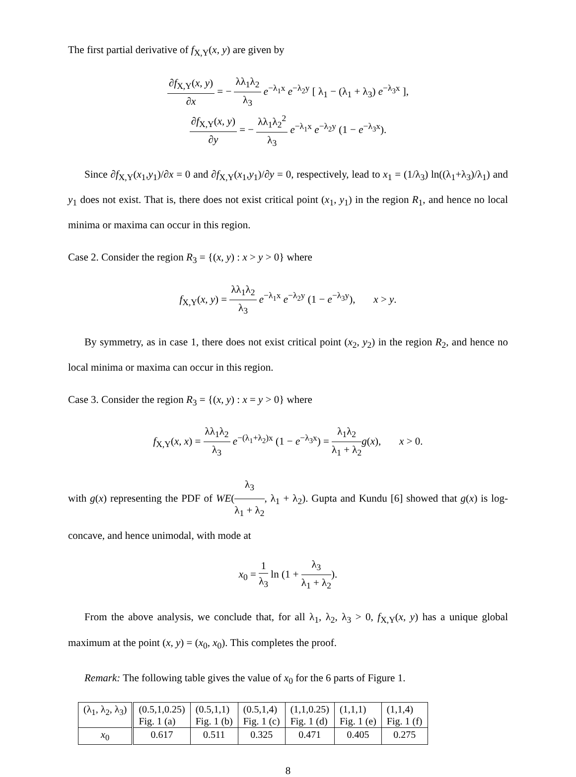The first partial derivative of f<sub>X,Y</sub>(x, y) are given by
∂f<sub>X,Y</sub>(x, y) ∂x = − λλ<sub>1</sub>λ<sub>2</sub> λ<sub>3</sub> e<sup>−λ<sub>1</sub>x</sup> e<sup>−λ<sub>2</sub>y</sup> [ λ<sub>1</sub> − (λ<sub>1</sub> + λ<sub>3</sub>) e<sup>−λ<sub>3</sub>x</sup> ],
∂f<sub>X,Y</sub>(x, y) ∂y = − λλ<sub>1</sub>λ<sub>2</sub><sup>2</sup> λ<sub>3</sub> e<sup>−λ<sub>1</sub>x</sup> e<sup>−λ<sub>2</sub>y</sup> (1 − e<sup>−λ<sub>3</sub>x</sup>).
Since ∂f<sub>X,Y</sub>(x<sub>1</sub>,y<sub>1</sub>)/∂x = 0 and ∂f<sub>X,Y</sub>(x<sub>1</sub>,y<sub>1</sub>)/∂y = 0, respectively, lead to x<sub>1</sub> = (1/λ<sub>3</sub>) ln((λ<sub>1</sub>+λ<sub>3</sub>)/λ<sub>1</sub>) and y<sub>1</sub> does not exist. That is, there does not exist critical point (x<sub>1</sub>, y<sub>1</sub>) in the region R<sub>1</sub>, and hence no local minima or maxima can occur in this region.
Case 2. Consider the region R<sub>3</sub> = {(x, y) : x > y > 0} where
f<sub>X,Y</sub>(x, y) = λλ<sub>1</sub>λ<sub>2</sub> λ<sub>3</sub> e<sup>−λ<sub>1</sub>x</sup> e<sup>−λ<sub>2</sub>y</sup> (1 − e<sup>−λ<sub>3</sub>y</sup>), x > y.
By symmetry, as in case 1, there does not exist critical point (x<sub>2</sub>, y<sub>2</sub>) in the region R<sub>2</sub>, and hence no local minima or maxima can occur in this region.
Case 3. Consider the region R<sub>3</sub> = {(x, y) : x = y > 0} where
f<sub>X,Y</sub>(x, x) = λλ<sub>1</sub>λ<sub>2</sub> λ<sub>3</sub> e<sup>−(λ<sub>1</sub>+λ<sub>2</sub>)x</sup> (1 − e<sup>−λ<sub>3</sub>x</sup>) = λ<sub>1</sub>λ<sub>2</sub> λ<sub>1</sub> + λ<sub>2</sub> g(x), x > 0.
with g(x) representing the PDF of WE(λ<sub>3</sub> λ<sub>1</sub> + λ<sub>2</sub>, λ<sub>1</sub> + λ<sub>2</sub>). Gupta and Kundu [6] showed that g(x) is log-concave, and hence unimodal, with mode at
x<sub>0</sub> = 1 λ<sub>3</sub> ln (1 + λ<sub>3</sub> λ<sub>1</sub> + λ<sub>2</sub>).
From the above analysis, we conclude that, for all λ<sub>1</sub>, λ<sub>2</sub>, λ<sub>3</sub> > 0, f<sub>X,Y</sub>(x, y) has a unique global maximum at the point (x, y) = (x<sub>0</sub>, x<sub>0</sub>). This completes the proof.
Remark: The following table gives the value of x<sub>0</sub> for the 6 parts of Figure 1.
| (λ<sub>1</sub>, λ<sub>2</sub>, λ<sub>3</sub>) | (0.5,1,0.25) Fig. 1 (a) | (0.5,1,1) Fig. 1 (b) | (0.5,1,4) Fig. 1 (c) | (1,1,0.25) Fig. 1 (d) | (1,1,1) Fig. 1 (e) | (1,1,4) Fig. 1 (f) |
| x<sub>0</sub> | 0.617 | 0.511 | 0.325 | 0.471 | 0.405 | 0.275 |
8